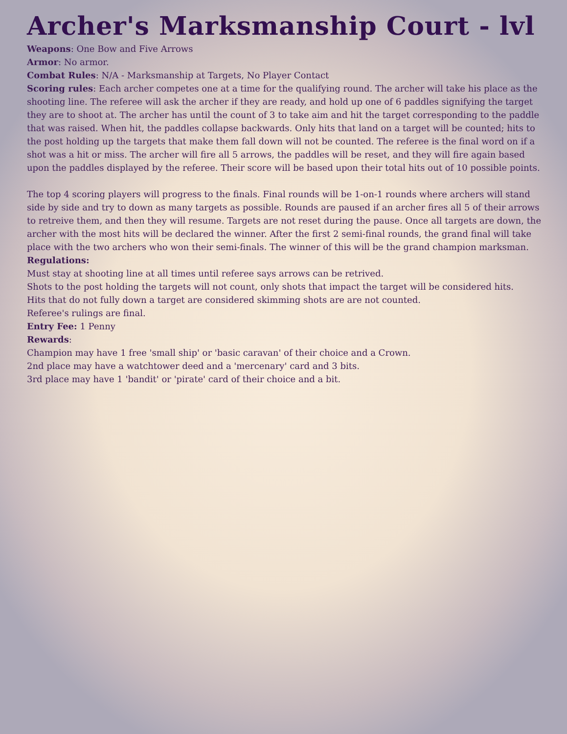Archer's Marksmanship Court - lvl
Weapons: One Bow and Five Arrows
Armor: No armor.
Combat Rules: N/A - Marksmanship at Targets, No Player Contact
Scoring rules: Each archer competes one at a time for the qualifying round. The archer will take his place as the shooting line. The referee will ask the archer if they are ready, and hold up one of 6 paddles signifying the target they are to shoot at. The archer has until the count of 3 to take aim and hit the target corresponding to the paddle that was raised. When hit, the paddles collapse backwards. Only hits that land on a target will be counted; hits to the post holding up the targets that make them fall down will not be counted. The referee is the final word on if a shot was a hit or miss. The archer will fire all 5 arrows, the paddles will be reset, and they will fire again based upon the paddles displayed by the referee. Their score will be based upon their total hits out of 10 possible points.
The top 4 scoring players will progress to the finals. Final rounds will be 1-on-1 rounds where archers will stand side by side and try to down as many targets as possible. Rounds are paused if an archer fires all 5 of their arrows to retreive them, and then they will resume. Targets are not reset during the pause. Once all targets are down, the archer with the most hits will be declared the winner. After the first 2 semi-final rounds, the grand final will take place with the two archers who won their semi-finals. The winner of this will be the grand champion marksman.
Regulations:
Must stay at shooting line at all times until referee says arrows can be retrived.
Shots to the post holding the targets will not count, only shots that impact the target will be considered hits.
Hits that do not fully down a target are considered skimming shots are are not counted.
Referee's rulings are final.
Entry Fee: 1 Penny
Rewards:
Champion may have 1 free 'small ship' or 'basic caravan' of their choice and a Crown.
2nd place may have a watchtower deed and a 'mercenary' card and 3 bits.
3rd place may have 1 'bandit' or 'pirate' card of their choice and a bit.